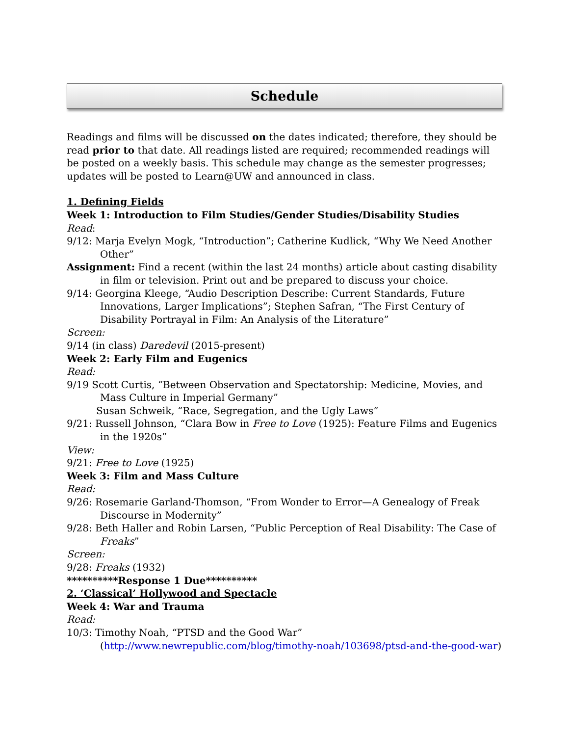Schedule
Readings and films will be discussed on the dates indicated; therefore, they should be read prior to that date. All readings listed are required; recommended readings will be posted on a weekly basis. This schedule may change as the semester progresses; updates will be posted to Learn@UW and announced in class.
1. Defining Fields
Week 1: Introduction to Film Studies/Gender Studies/Disability Studies
Read:
9/12: Marja Evelyn Mogk, “Introduction”; Catherine Kudlick, “Why We Need Another Other”
Assignment: Find a recent (within the last 24 months) article about casting disability in film or television. Print out and be prepared to discuss your choice.
9/14: Georgina Kleege, “Audio Description Describe: Current Standards, Future Innovations, Larger Implications”; Stephen Safran, “The First Century of Disability Portrayal in Film: An Analysis of the Literature”
Screen:
9/14 (in class) Daredevil (2015-present)
Week 2: Early Film and Eugenics
Read:
9/19 Scott Curtis, “Between Observation and Spectatorship: Medicine, Movies, and Mass Culture in Imperial Germany”
Susan Schweik, “Race, Segregation, and the Ugly Laws”
9/21: Russell Johnson, “Clara Bow in Free to Love (1925): Feature Films and Eugenics in the 1920s”
View:
9/21: Free to Love (1925)
Week 3: Film and Mass Culture
Read:
9/26: Rosemarie Garland-Thomson, “From Wonder to Error—A Genealogy of Freak Discourse in Modernity”
9/28: Beth Haller and Robin Larsen, “Public Perception of Real Disability: The Case of Freaks”
Screen:
9/28: Freaks (1932)
**********Response 1 Due**********
2. ‘Classical’ Hollywood and Spectacle
Week 4: War and Trauma
Read:
10/3: Timothy Noah, “PTSD and the Good War” (http://www.newrepublic.com/blog/timothy-noah/103698/ptsd-and-the-good-war)